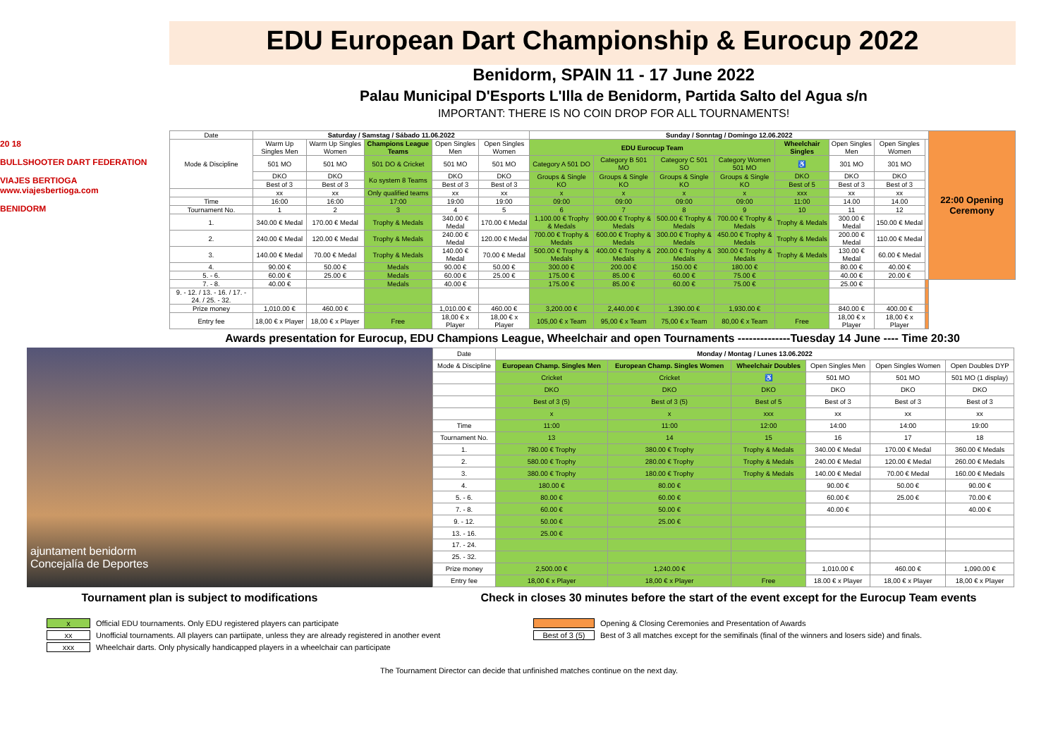EDU European Dart Championship & Eurocup 2022
Benidorm, SPAIN 11 - 17 June 2022
Palau Municipal D'Esports L'Illa de Benidorm, Partida Salto del Agua s/n
IMPORTANT: THERE IS NO COIN DROP FOR ALL TOURNAMENTS!
20 18
BULLSHOOTER DART FEDERATION
VIAJES BERTIOGA www.viajesbertioga.com
BENIDORM
| Date | Saturday / Samstag / Sábado 11.06.2022 | | | | | Sunday / Sonntag / Domingo 12.06.2022 | | | | | | | | 22:00 Opening Ceremony |
| Mode & Discipline | Warm Up Singles Men | Warm Up Singles Women | Champions League Teams | Open Singles Men | Open Singles Women | EDU Eurocup Team | | | | Wheelchair Singles | Open Singles Men | Open Singles Women | | |
| | 501 MO | 501 MO | 501 DO & Cricket | 501 MO | 501 MO | Category A 501 DO | Category B 501 MO | Category C 501 SO | Category Women 501 MO | ♿ | 301 MO | 301 MO | | |
| | DKO | DKO | Ko system 8 Teams | DKO | DKO | Groups & Single KO | Groups & Single KO | Groups & Single KO | Groups & Single KO | DKO | DKO | DKO | | |
| | Best of 3 | Best of 3 | | Best of 3 | Best of 3 | | | | | Best of 5 | Best of 3 | Best of 3 | | |
| | xx | xx | Only qualified teams | xx | xx | x | x | x | x | xxx | xx | xx | | |
| Time | 16:00 | 16:00 | 17:00 | 19:00 | 19:00 | 09:00 | 09:00 | 09:00 | 09:00 | 11:00 | 14.00 | 14.00 | | |
| Tournament No. | 1 | 2 | 3 | 4 | 5 | 6 | 7 | 8 | 9 | 10 | 11 | 12 | | |
| 1. | 340.00 € Medal | 170.00 € Medal | Trophy & Medals | 340.00 € Medal | 170.00 € Medal | 1,100.00 € Trophy & Medals | 900.00 € Trophy & Medals | 500.00 € Trophy & Medals | 700.00 € Trophy & Medals | Trophy & Medals | 300.00 € Medal | 150.00 € Medal | | |
| 2. | 240.00 € Medal | 120.00 € Medal | Trophy & Medals | 240.00 € Medal | 120.00 € Medal | 700.00 € Trophy & Medals | 600.00 € Trophy & Medals | 300.00 € Trophy & Medals | 450.00 € Trophy & Medals | Trophy & Medals | 200.00 € Medal | 110.00 € Medal | | |
| 3. | 140.00 € Medal | 70.00 € Medal | Trophy & Medals | 140.00 € Medal | 70.00 € Medal | 500.00 € Trophy & Medals | 400.00 € Trophy & Medals | 200.00 € Trophy & Medals | 300.00 € Trophy & Medals | Trophy & Medals | 130.00 € Medal | 60.00 € Medal | | |
| 4. | 90.00 € | 50.00 € | Medals | 90.00 € | 50.00 € | 300.00 € | 200.00 € | 150.00 € | 180.00 € | | 80.00 € | 40.00 € | | |
| 5. - 6. | 60.00 € | 25.00 € | Medals | 60.00 € | 25.00 € | 175.00 € | 85.00 € | 60.00 € | 75.00 € | | 40.00 € | 20.00 € | | |
| 7. - 8. | 40.00 € | | Medals | 40.00 € | | 175.00 € | 85.00 € | 60.00 € | 75.00 € | | 25.00 € | | | |
| 9. - 12. / 13. - 16. / 17. - 24. / 25. - 32. | | | | | | | | | | | | | | |
| Prize money | 1,010.00 € | 460.00 € | | 1,010.00 € | 460.00 € | 3,200.00 € | 2,440.00 € | 1,390.00 € | 1,930.00 € | | 840.00 € | 400.00 € | | |
| Entry fee | 18,00 € x Player | 18,00 € x Player | Free | 18,00 € x Player | 18,00 € x Player | 105,00 € x Team | 95,00 € x Team | 75,00 € x Team | 80,00 € x Team | Free | 18,00 € x Player | 18,00 € x Player | | |
Awards presentation for Eurocup, EDU Champions League, Wheelchair and open Tournaments --------------Tuesday 14 June ---- Time 20:30
ajuntament benidorm
Concejalía de Deportes
| Date | Monday / Montag / Lunes 13.06.2022 | | | | | |
| Mode & Discipline | European Champ. Singles Men | European Champ. Singles Women | Wheelchair Doubles | Open Singles Men | Open Singles Women | Open Doubles DYP |
| | Cricket | Cricket | ♿ | 501 MO | 501 MO | 501 MO (1 display) |
| | DKO | DKO | DKO | DKO | DKO | DKO |
| | Best of 3 (5) | Best of 3 (5) | Best of 5 | Best of 3 | Best of 3 | Best of 3 |
| | x | x | xxx | xx | xx | xx |
| Time | 11:00 | 11:00 | 12:00 | 14:00 | 14:00 | 19:00 |
| Tournament No. | 13 | 14 | 15 | 16 | 17 | 18 |
| 1. | 780.00 € Trophy | 380.00 € Trophy | Trophy & Medals | 340.00 € Medal | 170.00 € Medal | 360.00 € Medals |
| 2. | 580.00 € Trophy | 280.00 € Trophy | Trophy & Medals | 240.00 € Medal | 120.00 € Medal | 260.00 € Medals |
| 3. | 380.00 € Trophy | 180.00 € Trophy | Trophy & Medals | 140.00 € Medal | 70.00 € Medal | 160.00 € Medals |
| 4. | 180.00 € | 80.00 € | | 90.00 € | 50.00 € | 90.00 € |
| 5. - 6. | 80.00 € | 60.00 € | | 60.00 € | 25.00 € | 70.00 € |
| 7. - 8. | 60.00 € | 50.00 € | | 40.00 € | | 40.00 € |
| 9. - 12. | 50.00 € | 25.00 € | | | | |
| 13. - 16. | 25.00 € | | | | | |
| 17. - 24. | | | | | | |
| 25. - 32. | | | | | | |
| Prize money | 2,500.00 € | 1,240.00 € | | 1,010.00 € | 460.00 € | 1,090.00 € |
| Entry fee | 18,00 € x Player | 18,00 € x Player | Free | 18.00 € x Player | 18,00 € x Player | 18,00 € x Player |
Tournament plan is subject to modifications Check in closes 30 minutes before the start of the event except for the Eurocup Team events
x Official EDU tournaments. Only EDU registered players can participate
xx Unofficial tournaments. All players can partiipate, unless they are already registered in another event
xxx Wheelchair darts. Only physically handicapped players in a wheelchair can participate
Opening & Closing Ceremonies and Presentation of Awards
Best of 3 (5) Best of 3 all matches except for the semifinals (final of the winners and losers side) and finals.
The Tournament Director can decide that unfinished matches continue on the next day.